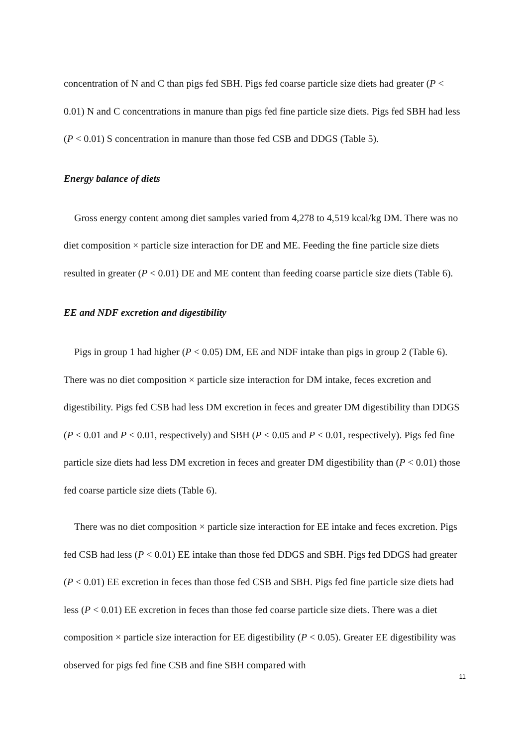concentration of N and C than pigs fed SBH. Pigs fed coarse particle size diets had greater (P < 0.01) N and C concentrations in manure than pigs fed fine particle size diets. Pigs fed SBH had less (P < 0.01) S concentration in manure than those fed CSB and DDGS (Table 5).
Energy balance of diets
Gross energy content among diet samples varied from 4,278 to 4,519 kcal/kg DM. There was no diet composition × particle size interaction for DE and ME. Feeding the fine particle size diets resulted in greater (P < 0.01) DE and ME content than feeding coarse particle size diets (Table 6).
EE and NDF excretion and digestibility
Pigs in group 1 had higher (P < 0.05) DM, EE and NDF intake than pigs in group 2 (Table 6). There was no diet composition × particle size interaction for DM intake, feces excretion and digestibility. Pigs fed CSB had less DM excretion in feces and greater DM digestibility than DDGS (P < 0.01 and P < 0.01, respectively) and SBH (P < 0.05 and P < 0.01, respectively). Pigs fed fine particle size diets had less DM excretion in feces and greater DM digestibility than (P < 0.01) those fed coarse particle size diets (Table 6).
There was no diet composition × particle size interaction for EE intake and feces excretion. Pigs fed CSB had less (P < 0.01) EE intake than those fed DDGS and SBH. Pigs fed DDGS had greater (P < 0.01) EE excretion in feces than those fed CSB and SBH. Pigs fed fine particle size diets had less (P < 0.01) EE excretion in feces than those fed coarse particle size diets. There was a diet composition × particle size interaction for EE digestibility (P < 0.05). Greater EE digestibility was observed for pigs fed fine CSB and fine SBH compared with
11